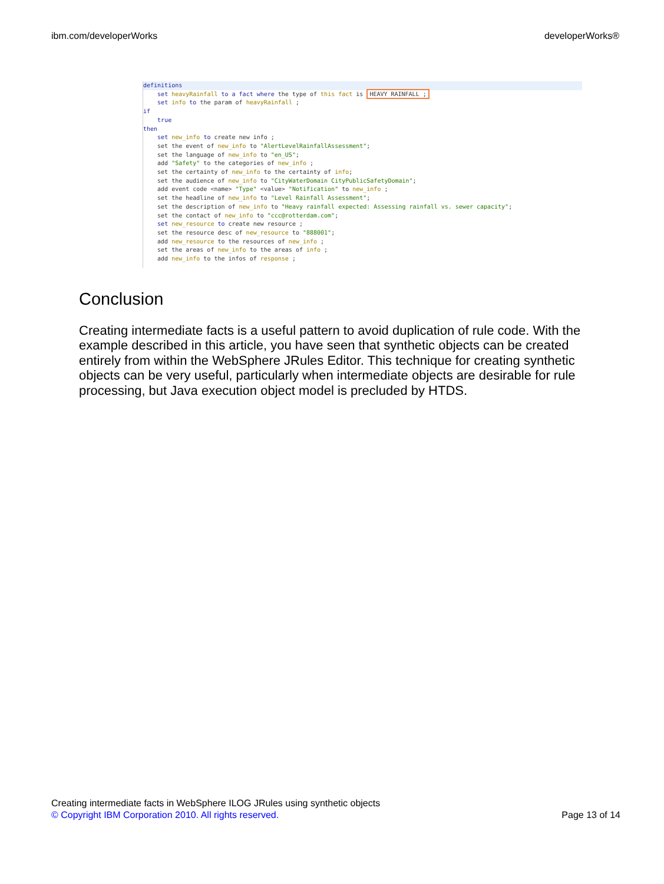ibm.com/developerWorks developerWorks®
definitions
set heavyRainfall to a fact where the type of this fact is HEAVY RAINFALL ; set info to the param of heavyRainfall ; if true then set new_info to create new info ; set the event of new_info to "AlertLevelRainfallAssessment"; set the language of new_info to "en_US"; add "Safety" to the categories of new_info ; set the certainty of new_info to the certainty of info; set the audience of new_info to "CityWaterDomain CityPublicSafetyDomain"; add event code <name> "Type" <value> "Notification" to new_info ; set the headline of new_info to "Level Rainfall Assessment"; set the description of new_info to "Heavy rainfall expected: Assessing rainfall vs. sewer capacity"; set the contact of new_info to "ccc@rotterdam.com"; set new_resource to create new resource ; set the resource desc of new_resource to "888001"; add new_resource to the resources of new_info ; set the areas of new_info to the areas of info ; add new_info to the infos of response ;
Conclusion
Creating intermediate facts is a useful pattern to avoid duplication of rule code. With the example described in this article, you have seen that synthetic objects can be created entirely from within the WebSphere JRules Editor. This technique for creating synthetic objects can be very useful, particularly when intermediate objects are desirable for rule processing, but Java execution object model is precluded by HTDS.
Creating intermediate facts in WebSphere ILOG JRules using synthetic objects
© Copyright IBM Corporation 2010. All rights reserved. Page 13 of 14